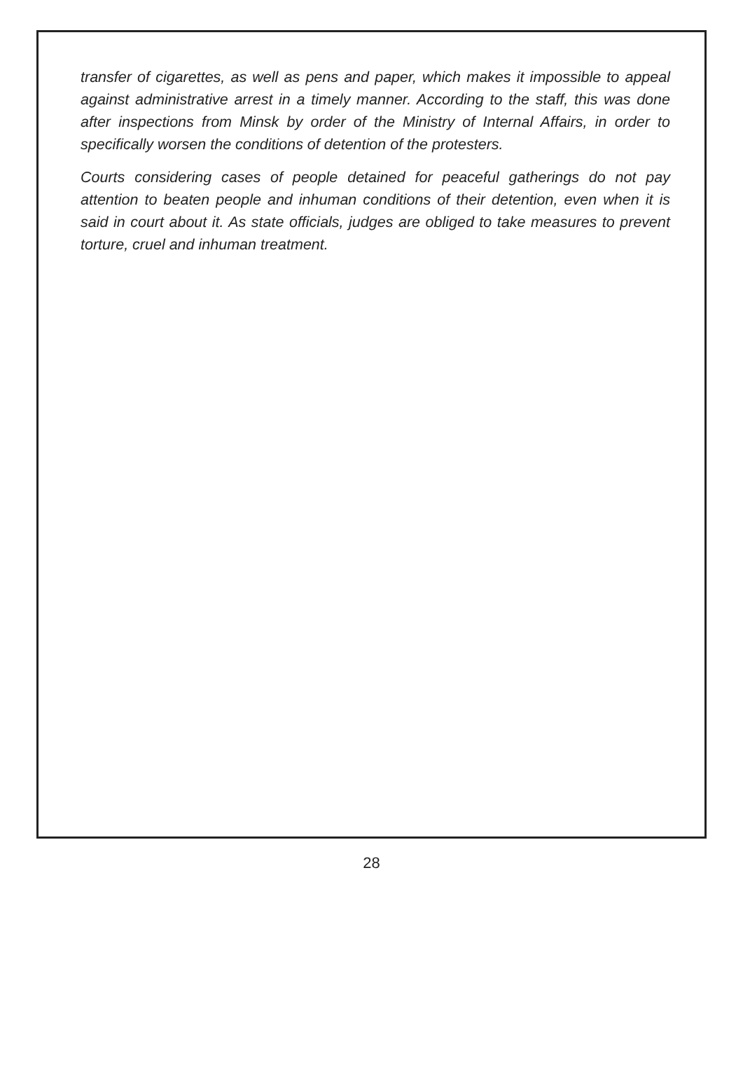transfer of cigarettes, as well as pens and paper, which makes it impossible to appeal against administrative arrest in a timely manner. According to the staff, this was done after inspections from Minsk by order of the Ministry of Internal Affairs, in order to specifically worsen the conditions of detention of the protesters.
Courts considering cases of people detained for peaceful gatherings do not pay attention to beaten people and inhuman conditions of their detention, even when it is said in court about it. As state officials, judges are obliged to take measures to prevent torture, cruel and inhuman treatment.
28